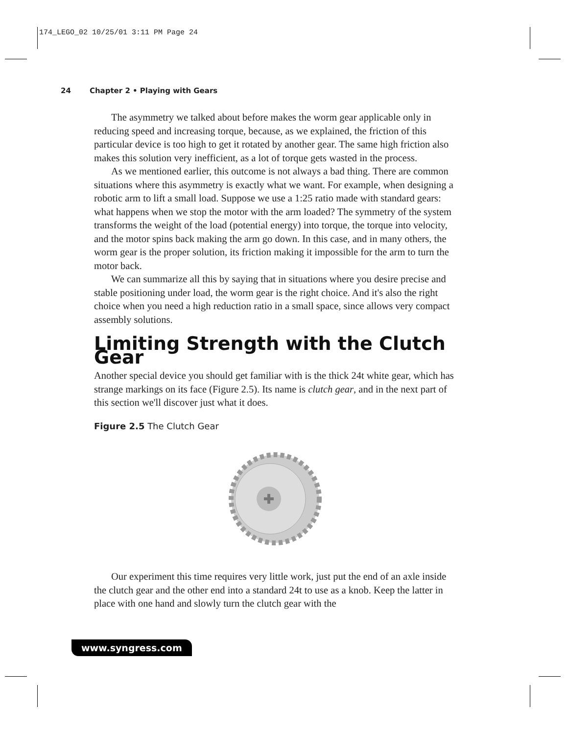174_LEGO_02 10/25/01 3:11 PM Page 24
24 Chapter 2 • Playing with Gears
The asymmetry we talked about before makes the worm gear applicable only in reducing speed and increasing torque, because, as we explained, the friction of this particular device is too high to get it rotated by another gear. The same high friction also makes this solution very inefficient, as a lot of torque gets wasted in the process.
As we mentioned earlier, this outcome is not always a bad thing. There are common situations where this asymmetry is exactly what we want. For example, when designing a robotic arm to lift a small load. Suppose we use a 1:25 ratio made with standard gears: what happens when we stop the motor with the arm loaded? The symmetry of the system transforms the weight of the load (potential energy) into torque, the torque into velocity, and the motor spins back making the arm go down. In this case, and in many others, the worm gear is the proper solution, its friction making it impossible for the arm to turn the motor back.
We can summarize all this by saying that in situations where you desire precise and stable positioning under load, the worm gear is the right choice. And it's also the right choice when you need a high reduction ratio in a small space, since allows very compact assembly solutions.
Limiting Strength with the Clutch Gear
Another special device you should get familiar with is the thick 24t white gear, which has strange markings on its face (Figure 2.5). Its name is clutch gear, and in the next part of this section we'll discover just what it does.
Figure 2.5 The Clutch Gear
Our experiment this time requires very little work, just put the end of an axle inside the clutch gear and the other end into a standard 24t to use as a knob. Keep the latter in place with one hand and slowly turn the clutch gear with the
www.syngress.com